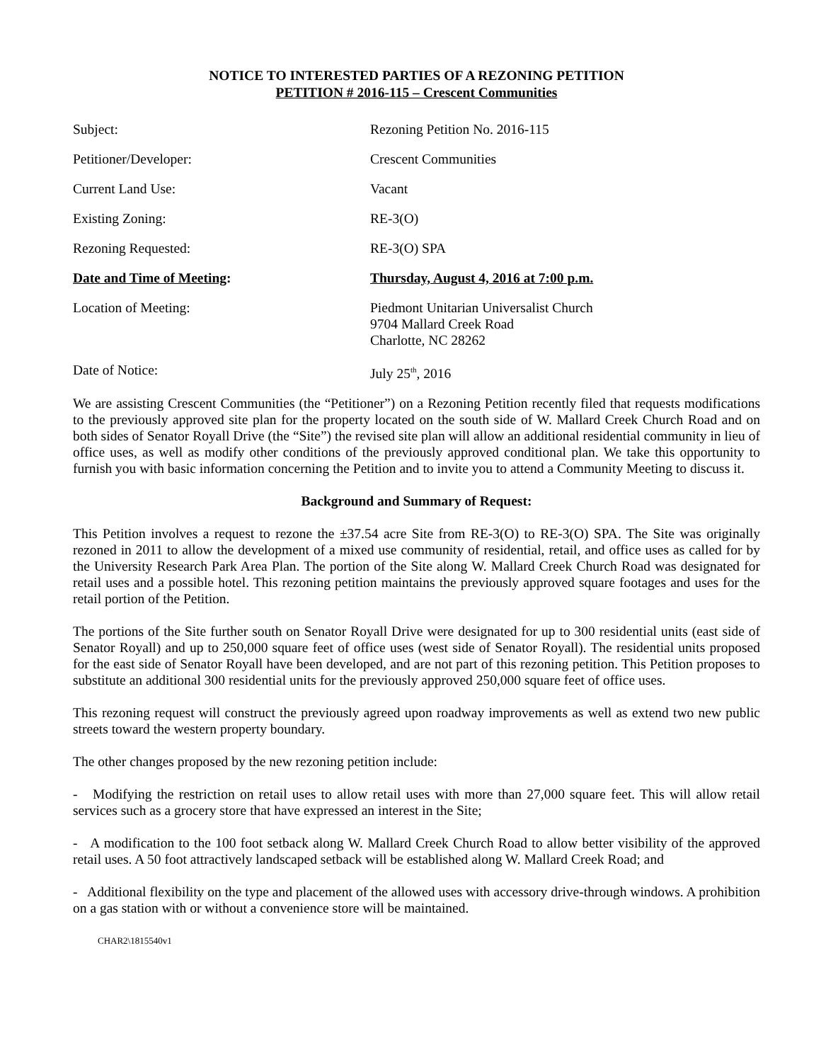NOTICE TO INTERESTED PARTIES OF A REZONING PETITION
PETITION # 2016-115 – Crescent Communities
Subject: Rezoning Petition No. 2016-115
Petitioner/Developer: Crescent Communities
Current Land Use: Vacant
Existing Zoning: RE-3(O)
Rezoning Requested: RE-3(O) SPA
Date and Time of Meeting: Thursday, August 4, 2016 at 7:00 p.m.
Location of Meeting: Piedmont Unitarian Universalist Church
9704 Mallard Creek Road
Charlotte, NC 28262
Date of Notice: July 25<sup>th</sup>, 2016
We are assisting Crescent Communities (the “Petitioner”) on a Rezoning Petition recently filed that requests modifications to the previously approved site plan for the property located on the south side of W. Mallard Creek Church Road and on both sides of Senator Royall Drive (the “Site”) the revised site plan will allow an additional residential community in lieu of office uses, as well as modify other conditions of the previously approved conditional plan. We take this opportunity to furnish you with basic information concerning the Petition and to invite you to attend a Community Meeting to discuss it.
Background and Summary of Request:
This Petition involves a request to rezone the ±37.54 acre Site from RE-3(O) to RE-3(O) SPA. The Site was originally rezoned in 2011 to allow the development of a mixed use community of residential, retail, and office uses as called for by the University Research Park Area Plan. The portion of the Site along W. Mallard Creek Church Road was designated for retail uses and a possible hotel. This rezoning petition maintains the previously approved square footages and uses for the retail portion of the Petition.
The portions of the Site further south on Senator Royall Drive were designated for up to 300 residential units (east side of Senator Royall) and up to 250,000 square feet of office uses (west side of Senator Royall). The residential units proposed for the east side of Senator Royall have been developed, and are not part of this rezoning petition. This Petition proposes to substitute an additional 300 residential units for the previously approved 250,000 square feet of office uses.
This rezoning request will construct the previously agreed upon roadway improvements as well as extend two new public streets toward the western property boundary.
The other changes proposed by the new rezoning petition include:
- Modifying the restriction on retail uses to allow retail uses with more than 27,000 square feet. This will allow retail services such as a grocery store that have expressed an interest in the Site;
- A modification to the 100 foot setback along W. Mallard Creek Church Road to allow better visibility of the approved retail uses. A 50 foot attractively landscaped setback will be established along W. Mallard Creek Road; and
- Additional flexibility on the type and placement of the allowed uses with accessory drive-through windows. A prohibition on a gas station with or without a convenience store will be maintained.
CHAR2\1815540v1